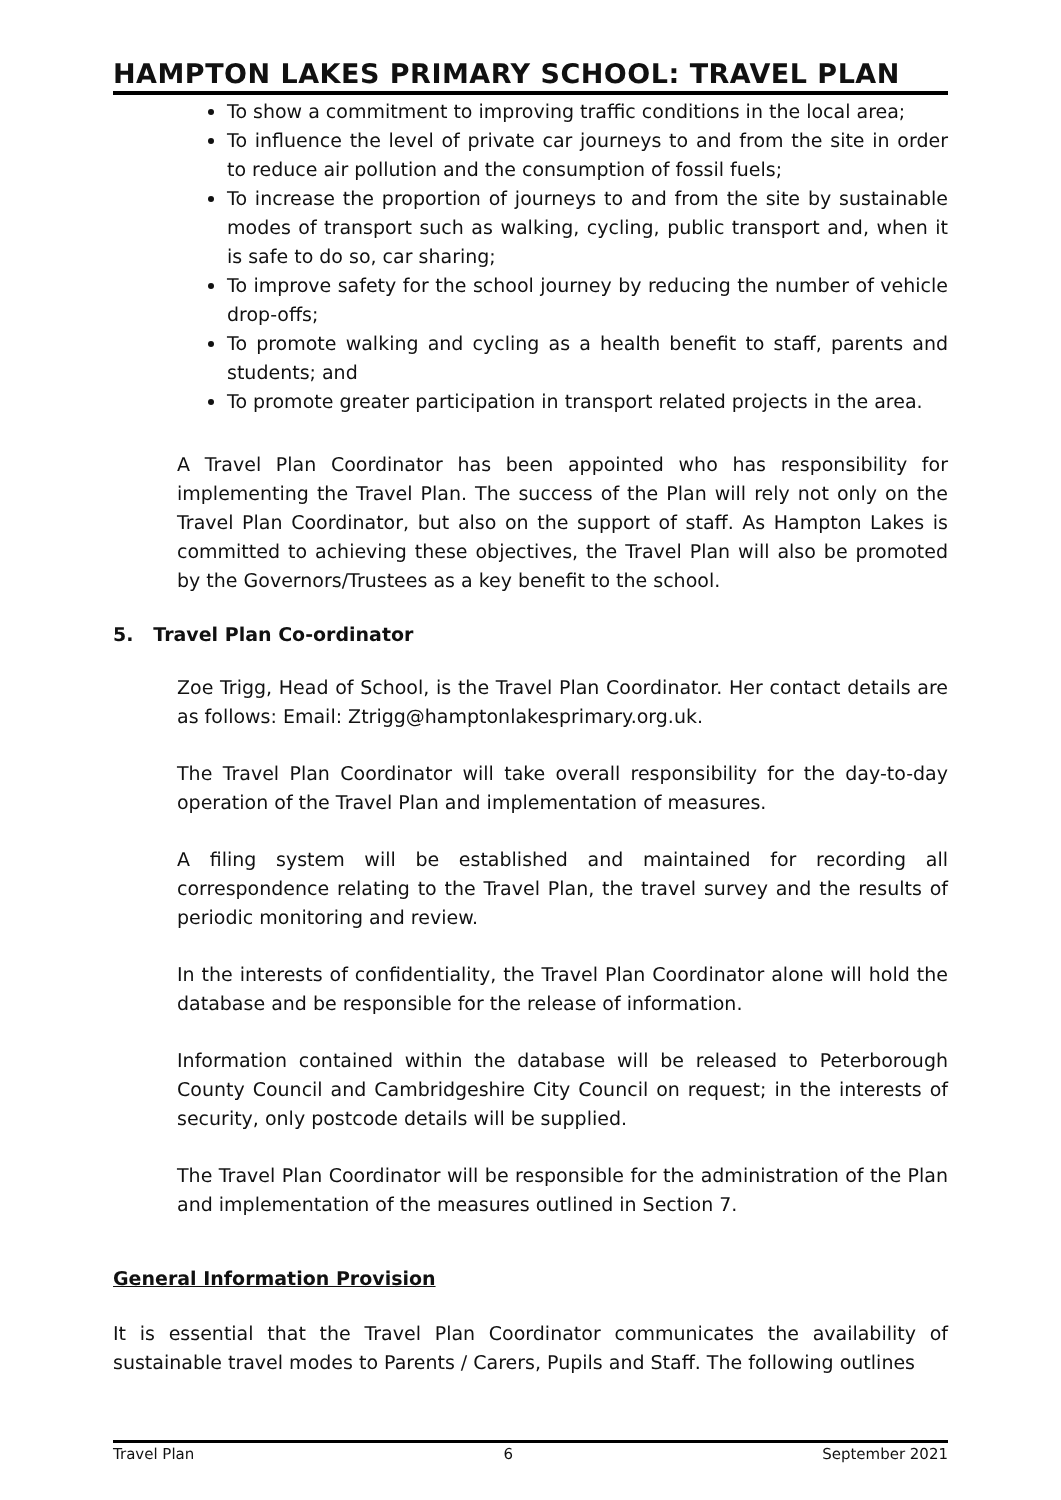HAMPTON LAKES PRIMARY SCHOOL: TRAVEL PLAN
To show a commitment to improving traffic conditions in the local area;
To influence the level of private car journeys to and from the site in order to reduce air pollution and the consumption of fossil fuels;
To increase the proportion of journeys to and from the site by sustainable modes of transport such as walking, cycling, public transport and, when it is safe to do so, car sharing;
To improve safety for the school journey by reducing the number of vehicle drop-offs;
To promote walking and cycling as a health benefit to staff, parents and students; and
To promote greater participation in transport related projects in the area.
A Travel Plan Coordinator has been appointed who has responsibility for implementing the Travel Plan. The success of the Plan will rely not only on the Travel Plan Coordinator, but also on the support of staff. As Hampton Lakes is committed to achieving these objectives, the Travel Plan will also be promoted by the Governors/Trustees as a key benefit to the school.
5. Travel Plan Co-ordinator
Zoe Trigg, Head of School, is the Travel Plan Coordinator. Her contact details are as follows: Email: Ztrigg@hamptonlakesprimary.org.uk.
The Travel Plan Coordinator will take overall responsibility for the day-to-day operation of the Travel Plan and implementation of measures.
A filing system will be established and maintained for recording all correspondence relating to the Travel Plan, the travel survey and the results of periodic monitoring and review.
In the interests of confidentiality, the Travel Plan Coordinator alone will hold the database and be responsible for the release of information.
Information contained within the database will be released to Peterborough County Council and Cambridgeshire City Council on request; in the interests of security, only postcode details will be supplied.
The Travel Plan Coordinator will be responsible for the administration of the Plan and implementation of the measures outlined in Section 7.
General Information Provision
It is essential that the Travel Plan Coordinator communicates the availability of sustainable travel modes to Parents / Carers, Pupils and Staff. The following outlines
Travel Plan 6 September 2021